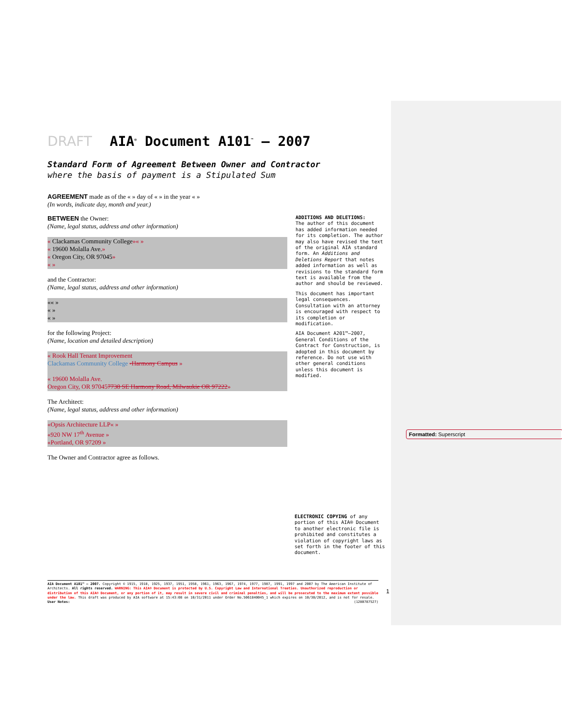DRAFT AIA<sup>®</sup> Document A101<sup>™</sup> – 2007
Standard Form of Agreement Between Owner and Contractor
where the basis of payment is a Stipulated Sum
AGREEMENT made as of the « » day of « » in the year « »
(In words, indicate day, month and year.)
BETWEEN the Owner:
(Name, legal status, address and other information)
« Clackamas Community College»« »
« 19600 Molalla Ave.»
« Oregon City, OR 97045»
« »
and the Contractor:
(Name, legal status, address and other information)
«« »
« »
« »
for the following Project:
(Name, location and detailed description)
« Rook Hall Tenant Improvement
Clackamas Community College -Harmony Campus »
« 19600 Molalla Ave.
Oregon City, OR 970457738 SE Harmony Road, Milwaukie OR 97222»
The Architect:
(Name, legal status, address and other information)
«Opsis Architecture LLP« »
«920 NW 17<sup>th</sup> Avenue »
«Portland, OR 97209 »
The Owner and Contractor agree as follows.
ADDITIONS AND DELETIONS:
The author of this document has added information needed for its completion. The author may also have revised the text of the original AIA standard form. An Additions and Deletions Report that notes added information as well as revisions to the standard form text is available from the author and should be reviewed.
This document has important legal consequences. Consultation with an attorney is encouraged with respect to its completion or modification.
AIA Document A201™–2007, General Conditions of the Contract for Construction, is adopted in this document by reference. Do not use with other general conditions unless this document is modified.
ELECTRONIC COPYING of any portion of this AIA® Document to another electronic file is prohibited and constitutes a violation of copyright laws as set forth in the footer of this document.
Formatted: Superscript
AIA Document A101™ – 2007. Copyright © 1915, 1918, 1925, 1937, 1951, 1958, 1961, 1963, 1967, 1974, 1977, 1987, 1991, 1997 and 2007 by The American Institute of Architects. All rights reserved. WARNING: This AIA® Document is protected by U.S. Copyright Law and International Treaties. Unauthorized reproduction or distribution of this AIA® Document, or any portion of it, may result in severe civil and criminal penalties, and will be prosecuted to the maximum extent possible under the law. This draft was produced by AIA software at 15:43:08 on 10/31/2011 under Order No.5061840045_1 which expires on 10/30/2012, and is not for resale.
User Notes: (1280787527)
1